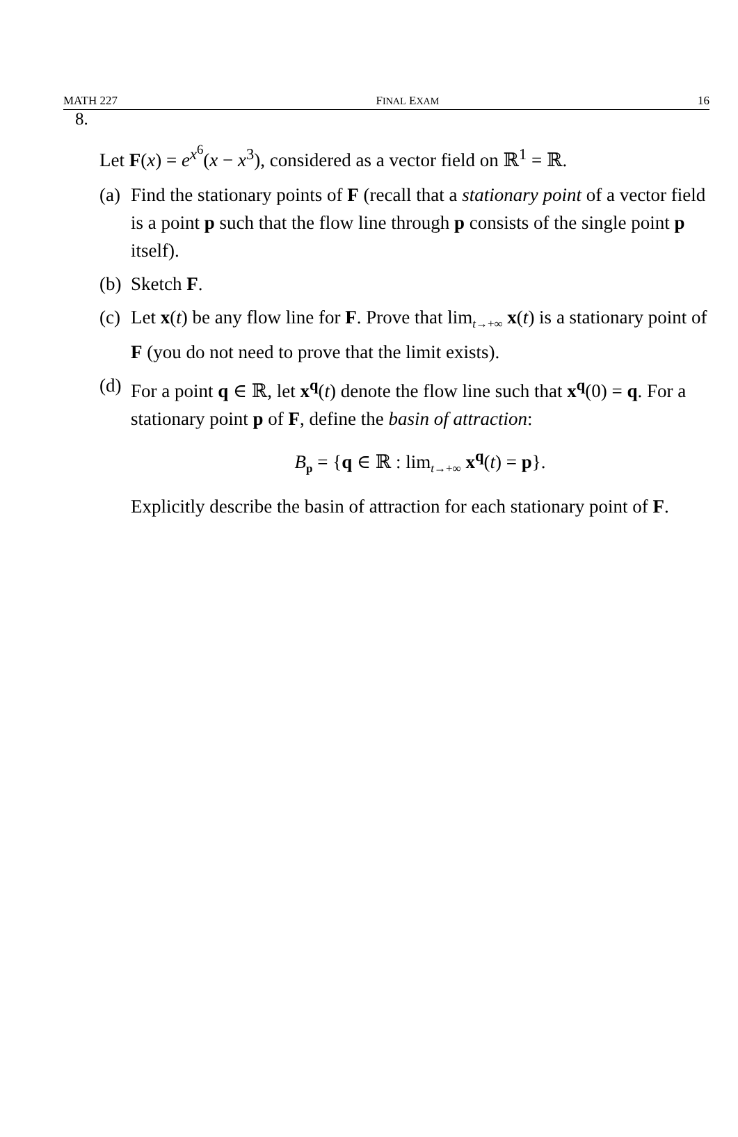MATH 227 FINAL EXAM 16
8.
Let F(x) = e<sup>x<sup>6</sup></sup>(x − x<sup>3</sup>), considered as a vector field on ℝ<sup>1</sup> = ℝ.
(a) Find the stationary points of F (recall that a stationary point of a vector field is a point p such that the flow line through p consists of the single point p itself).
(b) Sketch F.
(c) Let x(t) be any flow line for F. Prove that lim<sub>t→+∞</sub> x(t) is a stationary point of F (you do not need to prove that the limit exists).
(d) For a point q ∈ ℝ, let x<sup>q</sup>(t) denote the flow line such that x<sup>q</sup>(0) = q. For a stationary point p of F, define the basin of attraction:
B<sub>p</sub> = {q ∈ ℝ : lim<sub>t→+∞</sub> x<sup>q</sup>(t) = p}.
Explicitly describe the basin of attraction for each stationary point of F.